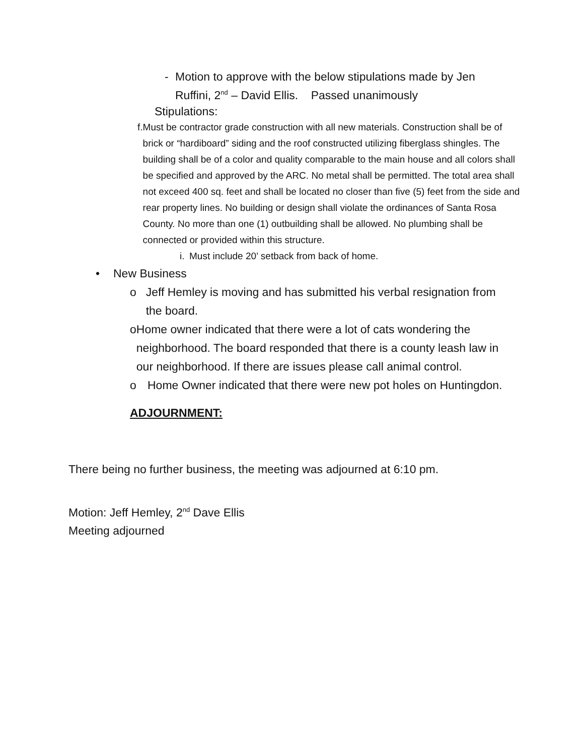- Motion to approve with the below stipulations made by Jen Ruffini, 2<sup>nd</sup> – David Ellis. Passed unanimously
Stipulations:
f. Must be contractor grade construction with all new materials. Construction shall be of brick or “hardiboard” siding and the roof constructed utilizing fiberglass shingles. The building shall be of a color and quality comparable to the main house and all colors shall be specified and approved by the ARC. No metal shall be permitted. The total area shall not exceed 400 sq. feet and shall be located no closer than five (5) feet from the side and rear property lines. No building or design shall violate the ordinances of Santa Rosa County. No more than one (1) outbuilding shall be allowed. No plumbing shall be connected or provided within this structure.
i.
Must include 20’ setback from back of home.
• New Business
o Jeff Hemley is moving and has submitted his verbal resignation from the board.
o Home owner indicated that there were a lot of cats wondering the neighborhood. The board responded that there is a county leash law in our neighborhood. If there are issues please call animal control.
o Home Owner indicated that there were new pot holes on Huntingdon.
ADJOURNMENT:
There being no further business, the meeting was adjourned at 6:10 pm.
Motion: Jeff Hemley, 2<sup>nd</sup> Dave Ellis
Meeting adjourned